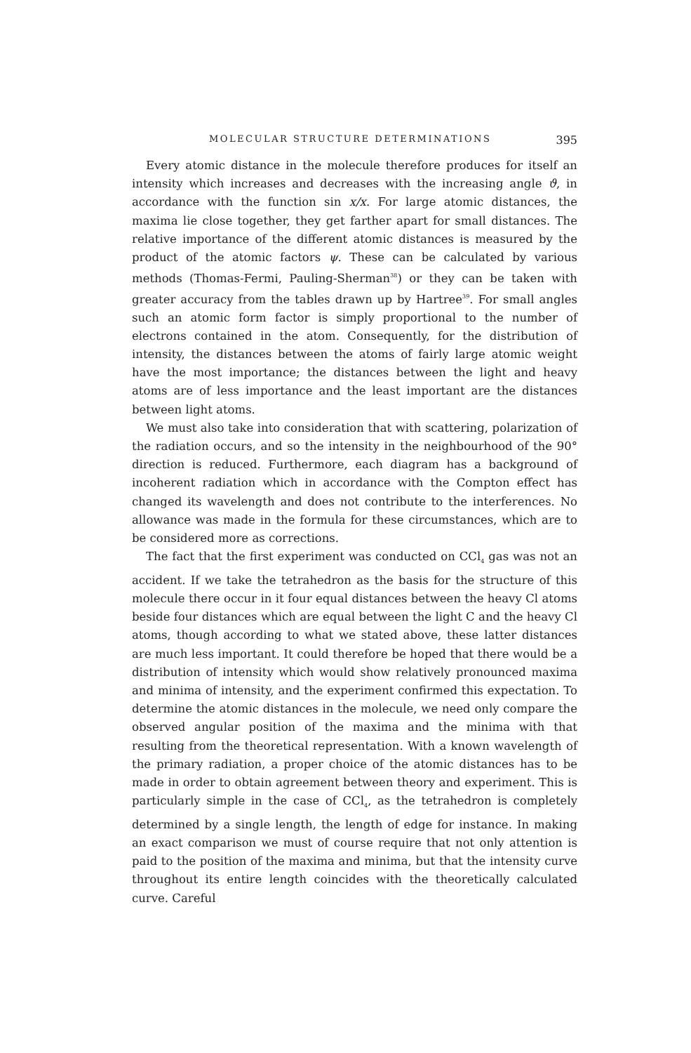MOLECULAR STRUCTURE DETERMINATIONS 395
Every atomic distance in the molecule therefore produces for itself an intensity which increases and decreases with the increasing angle ϑ, in accordance with the function sin x/x. For large atomic distances, the maxima lie close together, they get farther apart for small distances. The relative importance of the different atomic distances is measured by the product of the atomic factors ψ. These can be calculated by various methods (Thomas-Fermi, Pauling-Sherman<sup>38</sup>) or they can be taken with greater accuracy from the tables drawn up by Hartree<sup>39</sup>. For small angles such an atomic form factor is simply proportional to the number of electrons contained in the atom. Consequently, for the distribution of intensity, the distances between the atoms of fairly large atomic weight have the most importance; the distances between the light and heavy atoms are of less importance and the least important are the distances between light atoms.
We must also take into consideration that with scattering, polarization of the radiation occurs, and so the intensity in the neighbourhood of the 90° direction is reduced. Furthermore, each diagram has a background of incoherent radiation which in accordance with the Compton effect has changed its wavelength and does not contribute to the interferences. No allowance was made in the formula for these circumstances, which are to be considered more as corrections.
The fact that the first experiment was conducted on CCl<sub>4</sub> gas was not an accident. If we take the tetrahedron as the basis for the structure of this molecule there occur in it four equal distances between the heavy Cl atoms beside four distances which are equal between the light C and the heavy Cl atoms, though according to what we stated above, these latter distances are much less important. It could therefore be hoped that there would be a distribution of intensity which would show relatively pronounced maxima and minima of intensity, and the experiment confirmed this expectation. To determine the atomic distances in the molecule, we need only compare the observed angular position of the maxima and the minima with that resulting from the theoretical representation. With a known wavelength of the primary radiation, a proper choice of the atomic distances has to be made in order to obtain agreement between theory and experiment. This is particularly simple in the case of CCl<sub>4</sub>, as the tetrahedron is completely determined by a single length, the length of edge for instance. In making an exact comparison we must of course require that not only attention is paid to the position of the maxima and minima, but that the intensity curve throughout its entire length coincides with the theoretically calculated curve. Careful